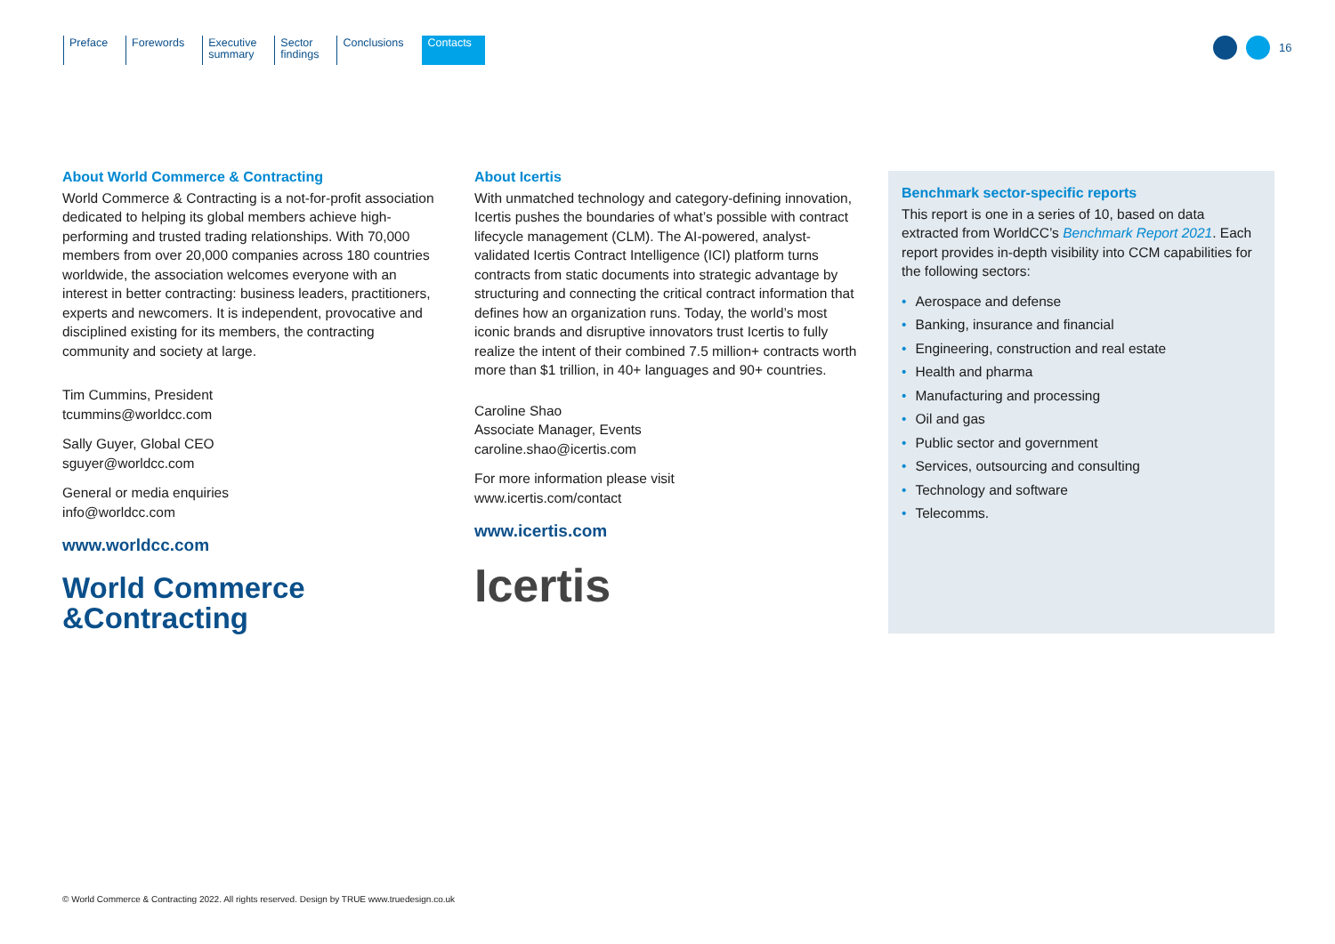Preface Forewords Executive
summary
Sector
findings
Conclusions Contacts
16
About World Commerce & Contracting
World Commerce & Contracting is a not-for-profit association dedicated to helping its global members achieve high-performing and trusted trading relationships. With 70,000 members from over 20,000 companies across 180 countries worldwide, the association welcomes everyone with an interest in better contracting: business leaders, practitioners, experts and newcomers. It is independent, provocative and disciplined existing for its members, the contracting community and society at large.
Tim Cummins, President
tcummins@worldcc.com
Sally Guyer, Global CEO
sguyer@worldcc.com
General or media enquiries
info@worldcc.com
www.worldcc.com
World Commerce
&Contracting
About Icertis
With unmatched technology and category-defining innovation, Icertis pushes the boundaries of what’s possible with contract lifecycle management (CLM). The AI-powered, analyst-validated Icertis Contract Intelligence (ICI) platform turns contracts from static documents into strategic advantage by structuring and connecting the critical contract information that defines how an organization runs. Today, the world’s most iconic brands and disruptive innovators trust Icertis to fully realize the intent of their combined 7.5 million+ contracts worth more than $1 trillion, in 40+ languages and 90+ countries.
Caroline Shao
Associate Manager, Events
caroline.shao@icertis.com
For more information please visit
www.icertis.com/contact
www.icertis.com
Icertis
Benchmark sector-specific reports
This report is one in a series of 10, based on data extracted from WorldCC’s Benchmark Report 2021. Each report provides in-depth visibility into CCM capabilities for the following sectors:
• Aerospace and defense
• Banking, insurance and financial
• Engineering, construction and real estate
• Health and pharma
• Manufacturing and processing
• Oil and gas
• Public sector and government
• Services, outsourcing and consulting
• Technology and software
• Telecomms.
© World Commerce & Contracting 2022. All rights reserved. Design by TRUE www.truedesign.co.uk